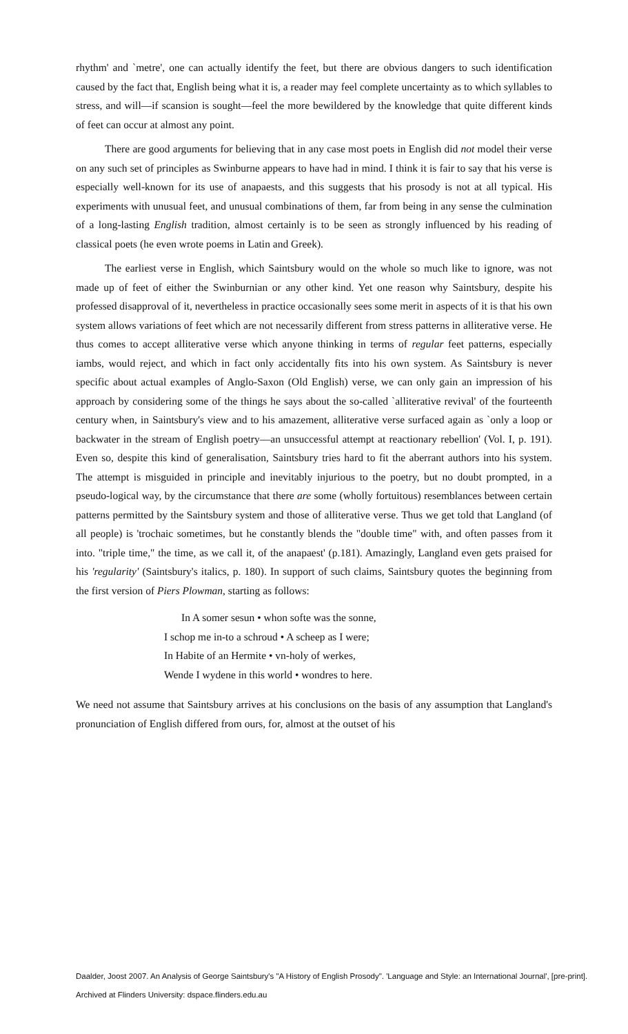rhythm' and `metre', one can actually identify the feet, but there are obvious dangers to such identification caused by the fact that, English being what it is, a reader may feel complete uncertainty as to which syllables to stress, and will—if scansion is sought—feel the more bewildered by the knowledge that quite different kinds of feet can occur at almost any point.
There are good arguments for believing that in any case most poets in English did not model their verse on any such set of principles as Swinburne appears to have had in mind. I think it is fair to say that his verse is especially well-known for its use of anapaests, and this suggests that his prosody is not at all typical. His experiments with unusual feet, and unusual combinations of them, far from being in any sense the culmination of a long-lasting English tradition, almost certainly is to be seen as strongly influenced by his reading of classical poets (he even wrote poems in Latin and Greek).
The earliest verse in English, which Saintsbury would on the whole so much like to ignore, was not made up of feet of either the Swinburnian or any other kind. Yet one reason why Saintsbury, despite his professed disapproval of it, nevertheless in practice occasionally sees some merit in aspects of it is that his own system allows variations of feet which are not necessarily different from stress patterns in alliterative verse. He thus comes to accept alliterative verse which anyone thinking in terms of regular feet patterns, especially iambs, would reject, and which in fact only accidentally fits into his own system. As Saintsbury is never specific about actual examples of Anglo-Saxon (Old English) verse, we can only gain an impression of his approach by considering some of the things he says about the so-called `alliterative revival' of the fourteenth century when, in Saintsbury's view and to his amazement, alliterative verse surfaced again as `only a loop or backwater in the stream of English poetry—an unsuccessful attempt at reactionary rebellion' (Vol. I, p. 191). Even so, despite this kind of generalisation, Saintsbury tries hard to fit the aberrant authors into his system. The attempt is misguided in principle and inevitably injurious to the poetry, but no doubt prompted, in a pseudo-logical way, by the circumstance that there are some (wholly fortuitous) resemblances between certain patterns permitted by the Saintsbury system and those of alliterative verse. Thus we get told that Langland (of all people) is 'trochaic sometimes, but he constantly blends the "double time" with, and often passes from it into. "triple time," the time, as we call it, of the anapaest' (p.181). Amazingly, Langland even gets praised for his 'regularity' (Saintsbury's italics, p. 180). In support of such claims, Saintsbury quotes the beginning from the first version of Piers Plowman, starting as follows:
In A somer sesun • whon softe was the sonne,
I schop me in-to a schroud • A scheep as I were;
In Habite of an Hermite • vn-holy of werkes,
Wende I wydene in this world • wondres to here.
We need not assume that Saintsbury arrives at his conclusions on the basis of any assumption that Langland's pronunciation of English differed from ours, for, almost at the outset of his
Daalder, Joost 2007. An Analysis of George Saintsbury's "A History of English Prosody". 'Language and Style: an International Journal', [pre-print].
Archived at Flinders University: dspace.flinders.edu.au